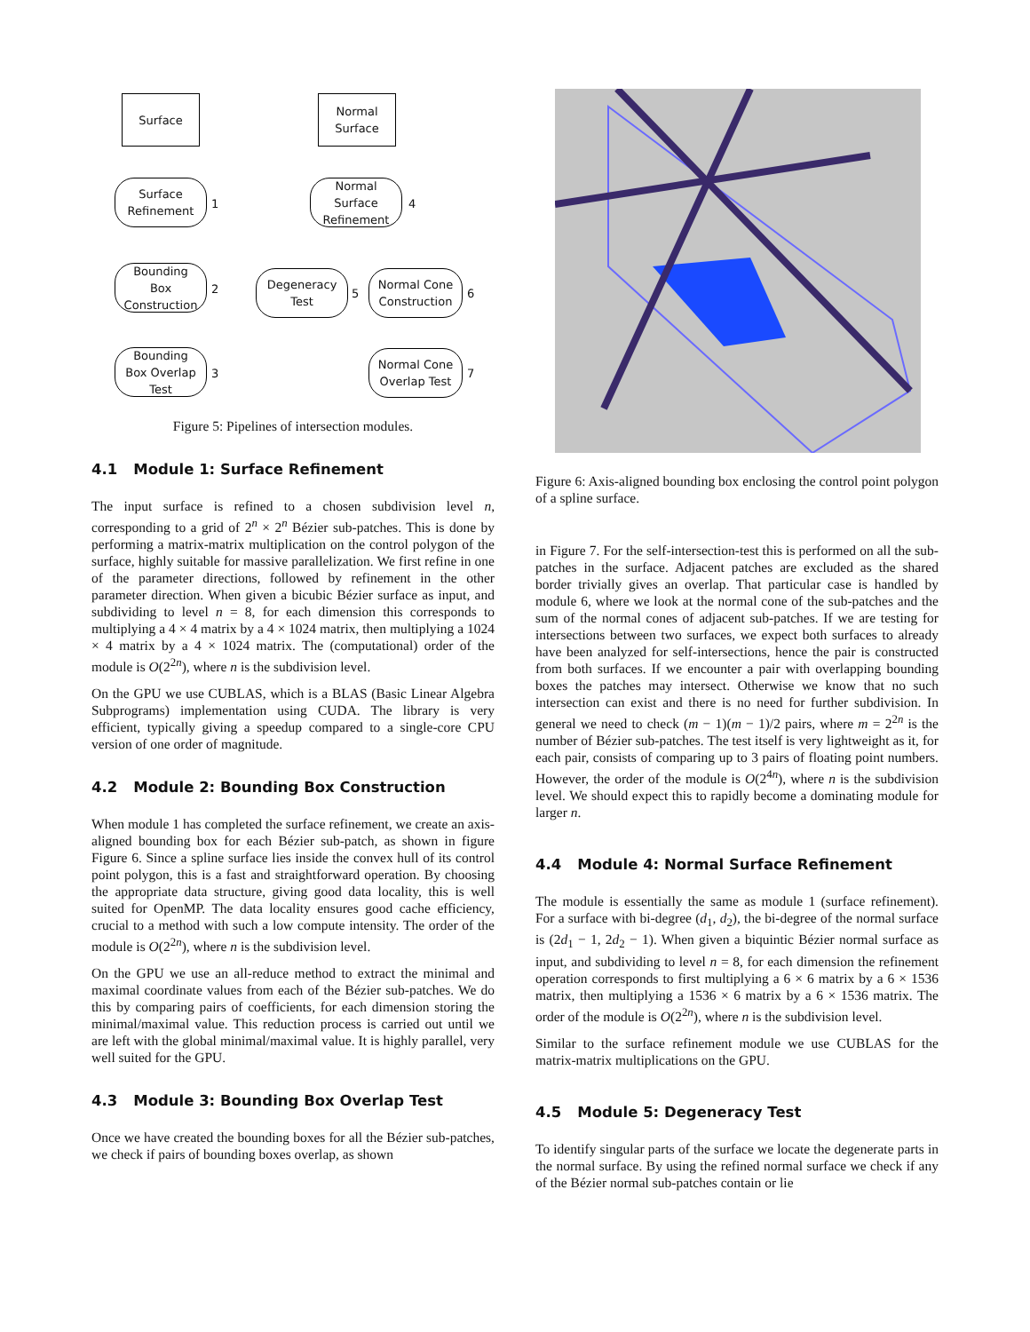Surface
Normal
Surface
Surface
Refinement
1
Normal
Surface
Refinement
4
Bounding
Box
Construction
2
Degeneracy
Test
5
Normal Cone
Construction
6
Bounding
Box Overlap
Test
3
Normal Cone
Overlap Test
7
Figure 5: Pipelines of intersection modules.
4.1 Module 1: Surface Refinement
The input surface is refined to a chosen subdivision level n, corresponding to a grid of 2<sup>n</sup> × 2<sup>n</sup> Bézier sub-patches. This is done by performing a matrix-matrix multiplication on the control polygon of the surface, highly suitable for massive parallelization. We first refine in one of the parameter directions, followed by refinement in the other parameter direction. When given a bicubic Bézier surface as input, and subdividing to level n = 8, for each dimension this corresponds to multiplying a 4 × 4 matrix by a 4 × 1024 matrix, then multiplying a 1024 × 4 matrix by a 4 × 1024 matrix. The (computational) order of the module is O(2<sup>2n</sup>), where n is the subdivision level.
On the GPU we use CUBLAS, which is a BLAS (Basic Linear Algebra Subprograms) implementation using CUDA. The library is very efficient, typically giving a speedup compared to a single-core CPU version of one order of magnitude.
4.2 Module 2: Bounding Box Construction
When module 1 has completed the surface refinement, we create an axis-aligned bounding box for each Bézier sub-patch, as shown in figure Figure 6. Since a spline surface lies inside the convex hull of its control point polygon, this is a fast and straightforward operation. By choosing the appropriate data structure, giving good data locality, this is well suited for OpenMP. The data locality ensures good cache efficiency, crucial to a method with such a low compute intensity. The order of the module is O(2<sup>2n</sup>), where n is the subdivision level.
On the GPU we use an all-reduce method to extract the minimal and maximal coordinate values from each of the Bézier sub-patches. We do this by comparing pairs of coefficients, for each dimension storing the minimal/maximal value. This reduction process is carried out until we are left with the global minimal/maximal value. It is highly parallel, very well suited for the GPU.
4.3 Module 3: Bounding Box Overlap Test
Once we have created the bounding boxes for all the Bézier sub-patches, we check if pairs of bounding boxes overlap, as shown
Figure 6: Axis-aligned bounding box enclosing the control point polygon of a spline surface.
in Figure 7. For the self-intersection-test this is performed on all the sub-patches in the surface. Adjacent patches are excluded as the shared border trivially gives an overlap. That particular case is handled by module 6, where we look at the normal cone of the sub-patches and the sum of the normal cones of adjacent sub-patches. If we are testing for intersections between two surfaces, we expect both surfaces to already have been analyzed for self-intersections, hence the pair is constructed from both surfaces. If we encounter a pair with overlapping bounding boxes the patches may intersect. Otherwise we know that no such intersection can exist and there is no need for further subdivision. In general we need to check (m − 1)(m − 1)/2 pairs, where m = 2<sup>2n</sup> is the number of Bézier sub-patches. The test itself is very lightweight as it, for each pair, consists of comparing up to 3 pairs of floating point numbers. However, the order of the module is O(2<sup>4n</sup>), where n is the subdivision level. We should expect this to rapidly become a dominating module for larger n.
4.4 Module 4: Normal Surface Refinement
The module is essentially the same as module 1 (surface refinement). For a surface with bi-degree (d<sub>1</sub>, d<sub>2</sub>), the bi-degree of the normal surface is (2d<sub>1</sub> − 1, 2d<sub>2</sub> − 1). When given a biquintic Bézier normal surface as input, and subdividing to level n = 8, for each dimension the refinement operation corresponds to first multiplying a 6 × 6 matrix by a 6 × 1536 matrix, then multiplying a 1536 × 6 matrix by a 6 × 1536 matrix. The order of the module is O(2<sup>2n</sup>), where n is the subdivision level.
Similar to the surface refinement module we use CUBLAS for the matrix-matrix multiplications on the GPU.
4.5 Module 5: Degeneracy Test
To identify singular parts of the surface we locate the degenerate parts in the normal surface. By using the refined normal surface we check if any of the Bézier normal sub-patches contain or lie